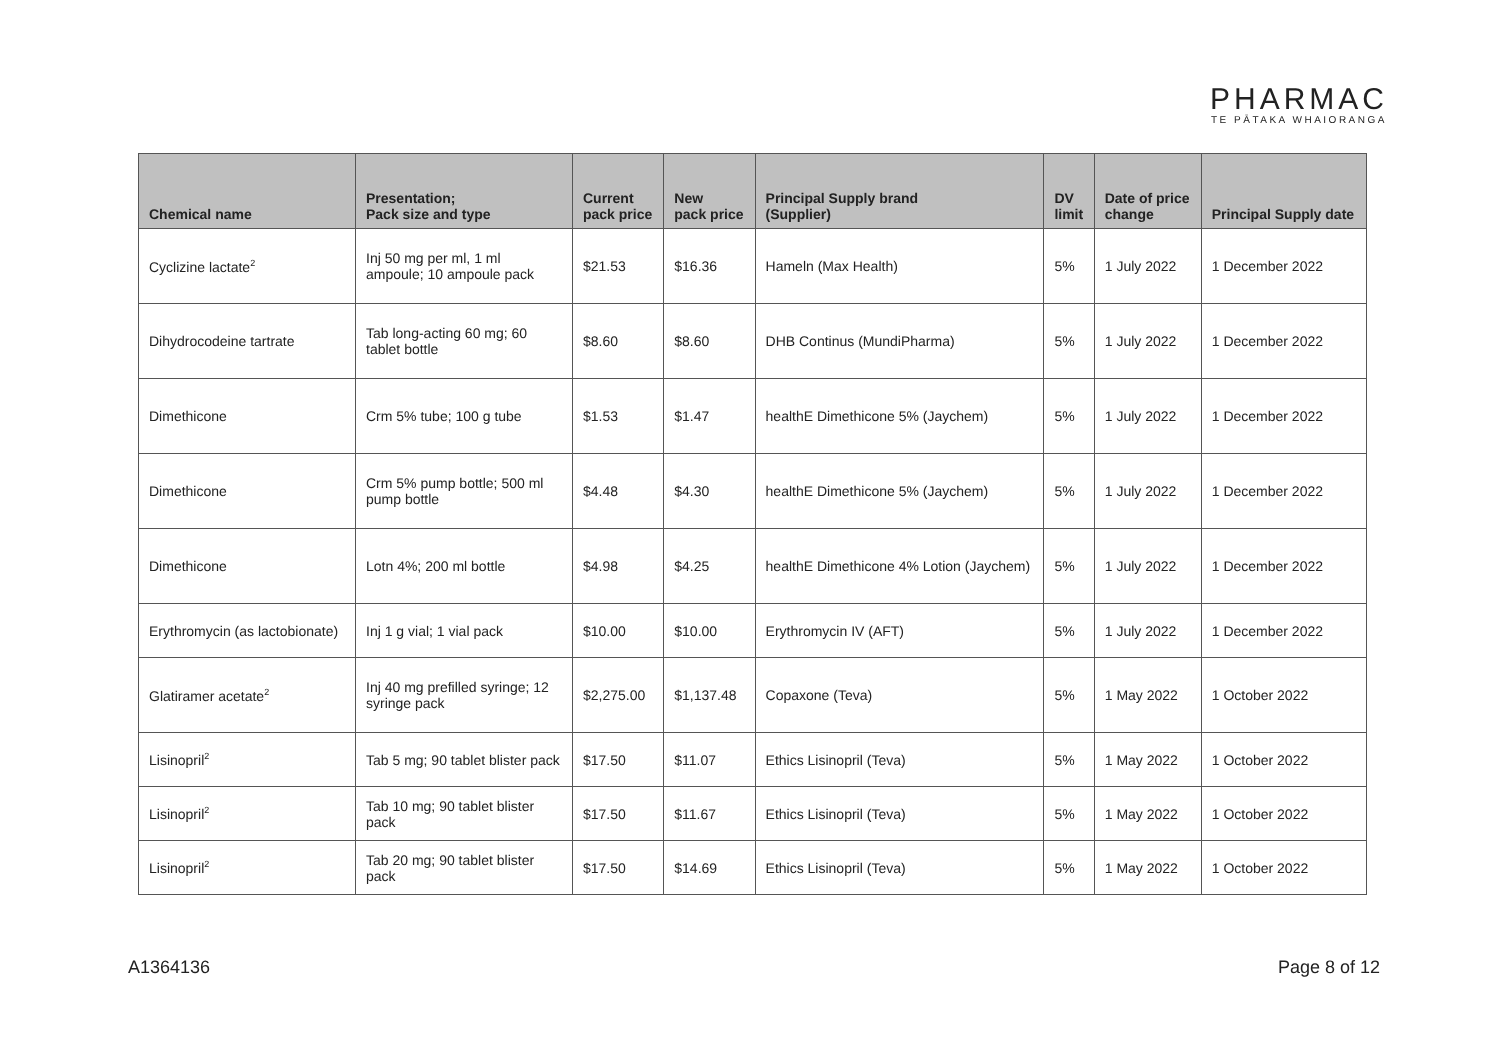PHARMAC
TE PĀTAKA WHAIORANGA
| Chemical name | Presentation; Pack size and type | Current pack price | New pack price | Principal Supply brand (Supplier) | DV limit | Date of price change | Principal Supply date |
| --- | --- | --- | --- | --- | --- | --- | --- |
| Cyclizine lactate<sup>2</sup> | Inj 50 mg per ml, 1 ml ampoule; 10 ampoule pack | $21.53 | $16.36 | Hameln (Max Health) | 5% | 1 July 2022 | 1 December 2022 |
| Dihydrocodeine tartrate | Tab long-acting 60 mg; 60 tablet bottle | $8.60 | $8.60 | DHB Continus (MundiPharma) | 5% | 1 July 2022 | 1 December 2022 |
| Dimethicone | Crm 5% tube; 100 g tube | $1.53 | $1.47 | healthE Dimethicone 5% (Jaychem) | 5% | 1 July 2022 | 1 December 2022 |
| Dimethicone | Crm 5% pump bottle; 500 ml pump bottle | $4.48 | $4.30 | healthE Dimethicone 5% (Jaychem) | 5% | 1 July 2022 | 1 December 2022 |
| Dimethicone | Lotn 4%; 200 ml bottle | $4.98 | $4.25 | healthE Dimethicone 4% Lotion (Jaychem) | 5% | 1 July 2022 | 1 December 2022 |
| Erythromycin (as lactobionate) | Inj 1 g vial; 1 vial pack | $10.00 | $10.00 | Erythromycin IV (AFT) | 5% | 1 July 2022 | 1 December 2022 |
| Glatiramer acetate<sup>2</sup> | Inj 40 mg prefilled syringe; 12 syringe pack | $2,275.00 | $1,137.48 | Copaxone (Teva) | 5% | 1 May 2022 | 1 October 2022 |
| Lisinopril<sup>2</sup> | Tab 5 mg; 90 tablet blister pack | $17.50 | $11.07 | Ethics Lisinopril (Teva) | 5% | 1 May 2022 | 1 October 2022 |
| Lisinopril<sup>2</sup> | Tab 10 mg; 90 tablet blister pack | $17.50 | $11.67 | Ethics Lisinopril (Teva) | 5% | 1 May 2022 | 1 October 2022 |
| Lisinopril<sup>2</sup> | Tab 20 mg; 90 tablet blister pack | $17.50 | $14.69 | Ethics Lisinopril (Teva) | 5% | 1 May 2022 | 1 October 2022 |
A1364136 Page 8 of 12